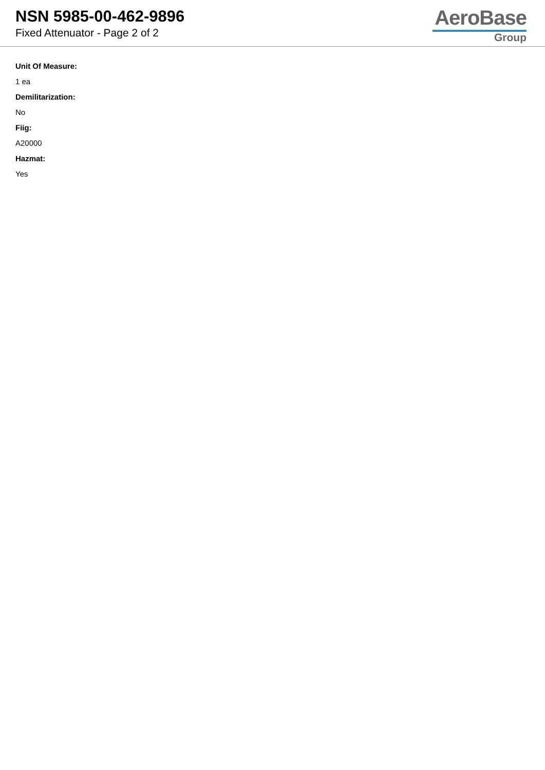NSN 5985-00-462-9896
Fixed Attenuator - Page 2 of 2
AeroBase
Group
Unit Of Measure:
1 ea
Demilitarization:
No
Fiig:
A20000
Hazmat:
Yes